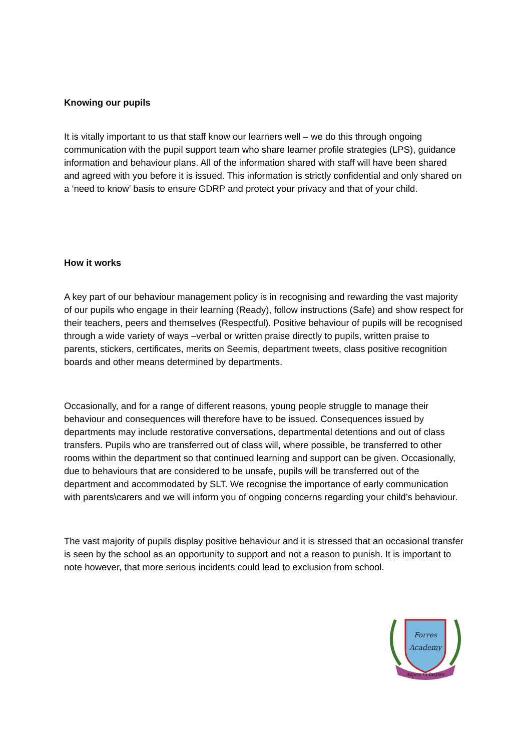Knowing our pupils
It is vitally important to us that staff know our learners well – we do this through ongoing communication with the pupil support team who share learner profile strategies (LPS), guidance information and behaviour plans. All of the information shared with staff will have been shared and agreed with you before it is issued. This information is strictly confidential and only shared on a ‘need to know’ basis to ensure GDRP and protect your privacy and that of your child.
How it works
A key part of our behaviour management policy is in recognising and rewarding the vast majority of our pupils who engage in their learning (Ready), follow instructions (Safe) and show respect for their teachers, peers and themselves (Respectful). Positive behaviour of pupils will be recognised through a wide variety of ways –verbal or written praise directly to pupils, written praise to parents, stickers, certificates, merits on Seemis, department tweets, class positive recognition boards and other means determined by departments.
Occasionally, and for a range of different reasons, young people struggle to manage their behaviour and consequences will therefore have to be issued. Consequences issued by departments may include restorative conversations, departmental detentions and out of class transfers. Pupils who are transferred out of class will, where possible, be transferred to other rooms within the department so that continued learning and support can be given. Occasionally, due to behaviours that are considered to be unsafe, pupils will be transferred out of the department and accommodated by SLT. We recognise the importance of early communication with parents\carers and we will inform you of ongoing concerns regarding your child’s behaviour.
The vast majority of pupils display positive behaviour and it is stressed that an occasional transfer is seen by the school as an opportunity to support and not a reason to punish. It is important to note however, that more serious incidents could lead to exclusion from school.
Forres
Academy
Aspire to Inspire